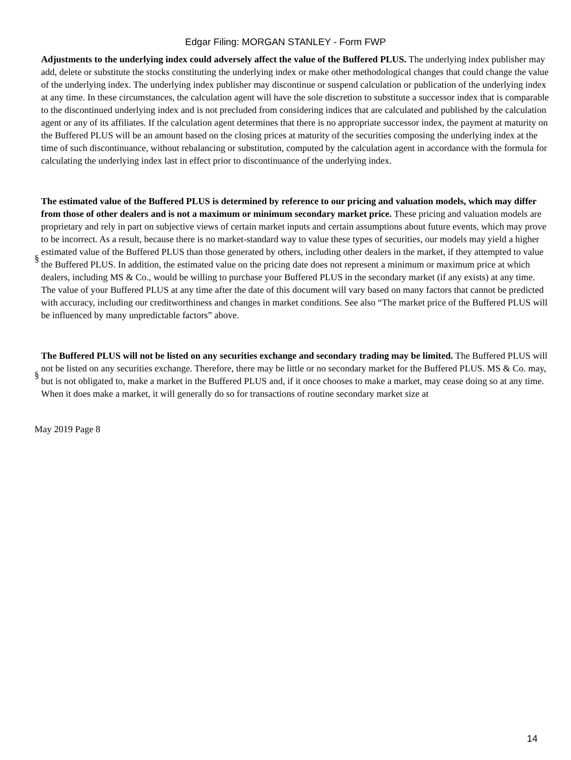Edgar Filing: MORGAN STANLEY - Form FWP
Adjustments to the underlying index could adversely affect the value of the Buffered PLUS. The underlying index publisher may add, delete or substitute the stocks constituting the underlying index or make other methodological changes that could change the value of the underlying index. The underlying index publisher may discontinue or suspend calculation or publication of the underlying index at any time. In these circumstances, the calculation agent will have the sole discretion to substitute a successor index that is comparable to the discontinued underlying index and is not precluded from considering indices that are calculated and published by the calculation agent or any of its affiliates. If the calculation agent determines that there is no appropriate successor index, the payment at maturity on the Buffered PLUS will be an amount based on the closing prices at maturity of the securities composing the underlying index at the time of such discontinuance, without rebalancing or substitution, computed by the calculation agent in accordance with the formula for calculating the underlying index last in effect prior to discontinuance of the underlying index.
§ The estimated value of the Buffered PLUS is determined by reference to our pricing and valuation models, which may differ from those of other dealers and is not a maximum or minimum secondary market price. These pricing and valuation models are proprietary and rely in part on subjective views of certain market inputs and certain assumptions about future events, which may prove to be incorrect. As a result, because there is no market-standard way to value these types of securities, our models may yield a higher estimated value of the Buffered PLUS than those generated by others, including other dealers in the market, if they attempted to value the Buffered PLUS. In addition, the estimated value on the pricing date does not represent a minimum or maximum price at which dealers, including MS & Co., would be willing to purchase your Buffered PLUS in the secondary market (if any exists) at any time. The value of your Buffered PLUS at any time after the date of this document will vary based on many factors that cannot be predicted with accuracy, including our creditworthiness and changes in market conditions. See also “The market price of the Buffered PLUS will be influenced by many unpredictable factors” above.
§ The Buffered PLUS will not be listed on any securities exchange and secondary trading may be limited. The Buffered PLUS will not be listed on any securities exchange. Therefore, there may be little or no secondary market for the Buffered PLUS. MS & Co. may, but is not obligated to, make a market in the Buffered PLUS and, if it once chooses to make a market, may cease doing so at any time. When it does make a market, it will generally do so for transactions of routine secondary market size at
May 2019 Page 8
14